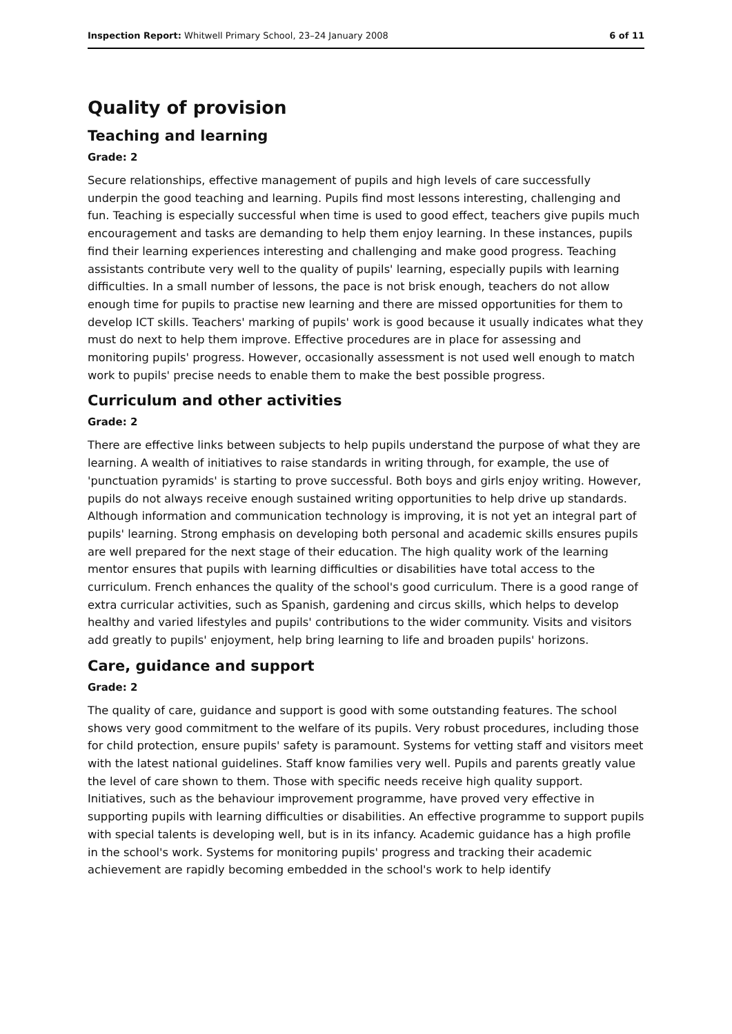Inspection Report: Whitwell Primary School, 23–24 January 2008 6 of 11
Quality of provision
Teaching and learning
Grade: 2
Secure relationships, effective management of pupils and high levels of care successfully underpin the good teaching and learning. Pupils find most lessons interesting, challenging and fun. Teaching is especially successful when time is used to good effect, teachers give pupils much encouragement and tasks are demanding to help them enjoy learning. In these instances, pupils find their learning experiences interesting and challenging and make good progress. Teaching assistants contribute very well to the quality of pupils' learning, especially pupils with learning difficulties. In a small number of lessons, the pace is not brisk enough, teachers do not allow enough time for pupils to practise new learning and there are missed opportunities for them to develop ICT skills. Teachers' marking of pupils' work is good because it usually indicates what they must do next to help them improve. Effective procedures are in place for assessing and monitoring pupils' progress. However, occasionally assessment is not used well enough to match work to pupils' precise needs to enable them to make the best possible progress.
Curriculum and other activities
Grade: 2
There are effective links between subjects to help pupils understand the purpose of what they are learning. A wealth of initiatives to raise standards in writing through, for example, the use of 'punctuation pyramids' is starting to prove successful. Both boys and girls enjoy writing. However, pupils do not always receive enough sustained writing opportunities to help drive up standards. Although information and communication technology is improving, it is not yet an integral part of pupils' learning. Strong emphasis on developing both personal and academic skills ensures pupils are well prepared for the next stage of their education. The high quality work of the learning mentor ensures that pupils with learning difficulties or disabilities have total access to the curriculum. French enhances the quality of the school's good curriculum. There is a good range of extra curricular activities, such as Spanish, gardening and circus skills, which helps to develop healthy and varied lifestyles and pupils' contributions to the wider community. Visits and visitors add greatly to pupils' enjoyment, help bring learning to life and broaden pupils' horizons.
Care, guidance and support
Grade: 2
The quality of care, guidance and support is good with some outstanding features. The school shows very good commitment to the welfare of its pupils. Very robust procedures, including those for child protection, ensure pupils' safety is paramount. Systems for vetting staff and visitors meet with the latest national guidelines. Staff know families very well. Pupils and parents greatly value the level of care shown to them. Those with specific needs receive high quality support. Initiatives, such as the behaviour improvement programme, have proved very effective in supporting pupils with learning difficulties or disabilities. An effective programme to support pupils with special talents is developing well, but is in its infancy. Academic guidance has a high profile in the school's work. Systems for monitoring pupils' progress and tracking their academic achievement are rapidly becoming embedded in the school's work to help identify